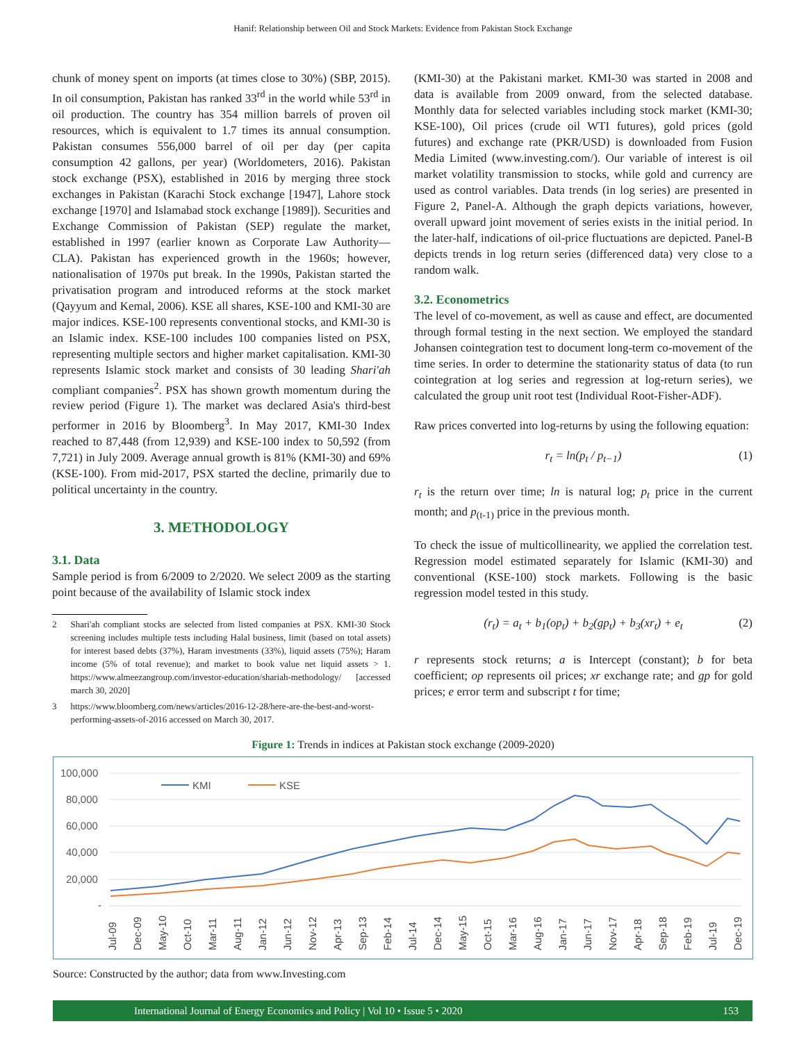Hanif: Relationship between Oil and Stock Markets: Evidence from Pakistan Stock Exchange
chunk of money spent on imports (at times close to 30%) (SBP, 2015). In oil consumption, Pakistan has ranked 33<sup>rd</sup> in the world while 53<sup>rd</sup> in oil production. The country has 354 million barrels of proven oil resources, which is equivalent to 1.7 times its annual consumption. Pakistan consumes 556,000 barrel of oil per day (per capita consumption 42 gallons, per year) (Worldometers, 2016). Pakistan stock exchange (PSX), established in 2016 by merging three stock exchanges in Pakistan (Karachi Stock exchange [1947], Lahore stock exchange [1970] and Islamabad stock exchange [1989]). Securities and Exchange Commission of Pakistan (SEP) regulate the market, established in 1997 (earlier known as Corporate Law Authority—CLA). Pakistan has experienced growth in the 1960s; however, nationalisation of 1970s put break. In the 1990s, Pakistan started the privatisation program and introduced reforms at the stock market (Qayyum and Kemal, 2006). KSE all shares, KSE-100 and KMI-30 are major indices. KSE-100 represents conventional stocks, and KMI-30 is an Islamic index. KSE-100 includes 100 companies listed on PSX, representing multiple sectors and higher market capitalisation. KMI-30 represents Islamic stock market and consists of 30 leading Shari'ah compliant companies<sup>2</sup>. PSX has shown growth momentum during the review period (Figure 1). The market was declared Asia's third-best performer in 2016 by Bloomberg<sup>3</sup>. In May 2017, KMI-30 Index reached to 87,448 (from 12,939) and KSE-100 index to 50,592 (from 7,721) in July 2009. Average annual growth is 81% (KMI-30) and 69% (KSE-100). From mid-2017, PSX started the decline, primarily due to political uncertainty in the country.
3. METHODOLOGY
3.1. Data
Sample period is from 6/2009 to 2/2020. We select 2009 as the starting point because of the availability of Islamic stock index
2 Shari'ah compliant stocks are selected from listed companies at PSX. KMI-30 Stock screening includes multiple tests including Halal business, limit (based on total assets) for interest based debts (37%), Haram investments (33%), liquid assets (75%); Haram income (5% of total revenue); and market to book value net liquid assets > 1. https://www.almeezangroup.com/investor-education/shariah-methodology/ [accessed march 30, 2020]
3 https://www.bloomberg.com/news/articles/2016-12-28/here-are-the-best-and-worst-performing-assets-of-2016 accessed on March 30, 2017.
(KMI-30) at the Pakistani market. KMI-30 was started in 2008 and data is available from 2009 onward, from the selected database. Monthly data for selected variables including stock market (KMI-30; KSE-100), Oil prices (crude oil WTI futures), gold prices (gold futures) and exchange rate (PKR/USD) is downloaded from Fusion Media Limited (www.investing.com/). Our variable of interest is oil market volatility transmission to stocks, while gold and currency are used as control variables. Data trends (in log series) are presented in Figure 2, Panel-A. Although the graph depicts variations, however, overall upward joint movement of series exists in the initial period. In the later-half, indications of oil-price fluctuations are depicted. Panel-B depicts trends in log return series (differenced data) very close to a random walk.
3.2. Econometrics
The level of co-movement, as well as cause and effect, are documented through formal testing in the next section. We employed the standard Johansen cointegration test to document long-term co-movement of the time series. In order to determine the stationarity status of data (to run cointegration at log series and regression at log-return series), we calculated the group unit root test (Individual Root-Fisher-ADF).
Raw prices converted into log-returns by using the following equation:
r<sub>t</sub> = ln(p<sub>t</sub> / p<sub>t−1</sub>) (1)
r<sub>t</sub> is the return over time; ln is natural log; p<sub>t</sub> price in the current month; and p<sub>(t-1)</sub> price in the previous month.
To check the issue of multicollinearity, we applied the correlation test. Regression model estimated separately for Islamic (KMI-30) and conventional (KSE-100) stock markets. Following is the basic regression model tested in this study.
(r<sub>t</sub>) = a<sub>t</sub> + b<sub>1</sub>(op<sub>t</sub>) + b<sub>2</sub>(gp<sub>t</sub>) + b<sub>3</sub>(xr<sub>t</sub>) + e<sub>t</sub> (2)
r represents stock returns; a is Intercept (constant); b for beta coefficient; op represents oil prices; xr exchange rate; and gp for gold prices; e error term and subscript t for time;
Figure 1: Trends in indices at Pakistan stock exchange (2009-2020)
100,000
80,000
60,000
40,000
20,000
-
KMI
KSE
Jul-09
Dec-09
May-10
Oct-10
Mar-11
Aug-11
Jan-12
Jun-12
Nov-12
Apr-13
Sep-13
Feb-14
Jul-14
Dec-14
May-15
Oct-15
Mar-16
Aug-16
Jan-17
Jun-17
Nov-17
Apr-18
Sep-18
Feb-19
Jul-19
Dec-19
Source: Constructed by the author; data from www.Investing.com
International Journal of Energy Economics and Policy | Vol 10 • Issue 5 • 2020 153